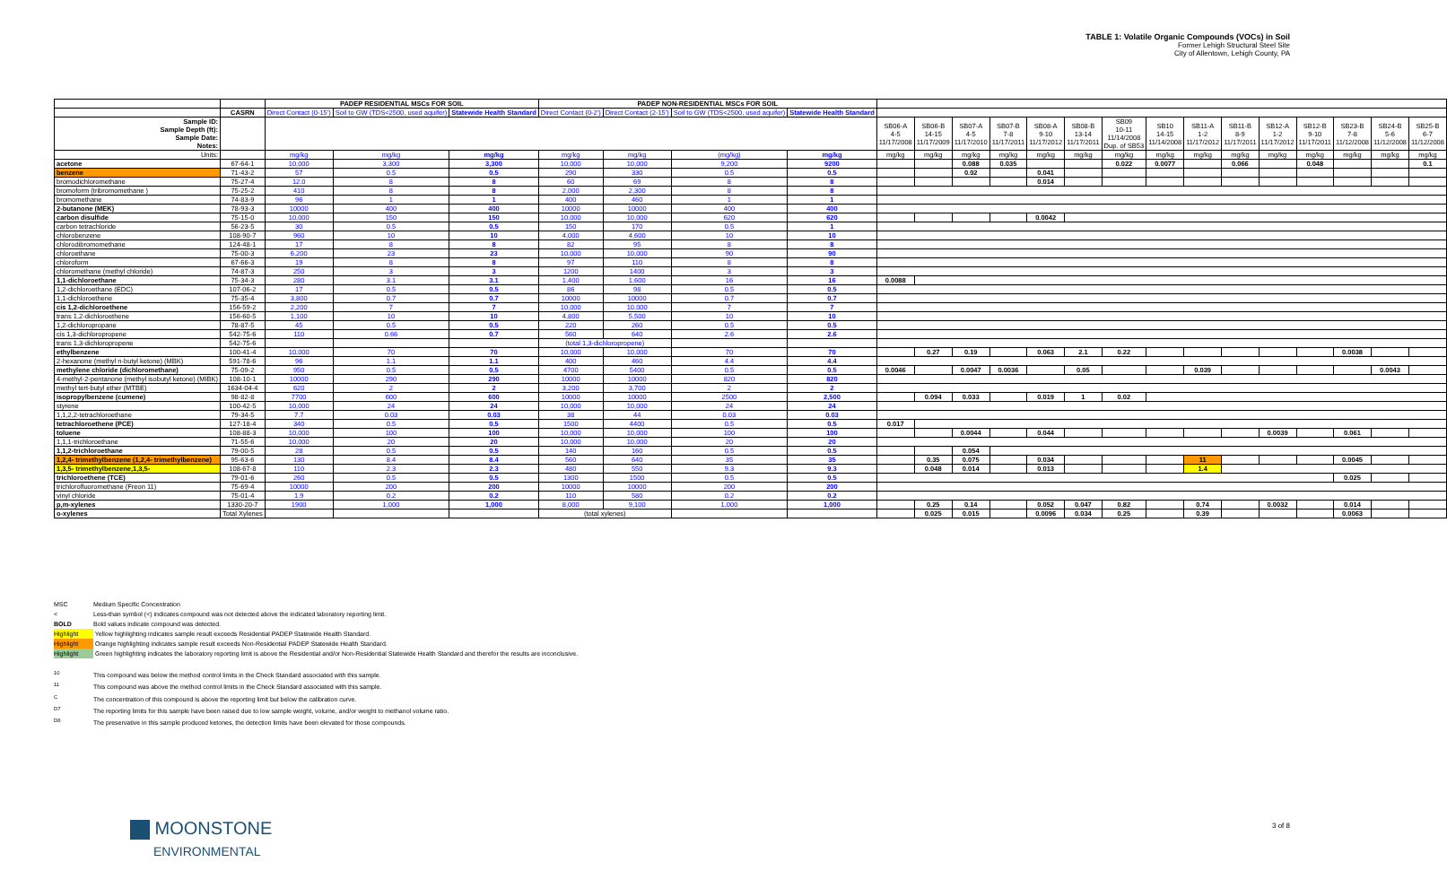TABLE 1: Volatile Organic Compounds (VOCs) in Soil
Former Lehigh Structural Steel Site
City of Allentown, Lehigh County, PA
| | | PADEP RESIDENTIAL MSCs FOR SOIL | | | PADEP NON-RESIDENTIAL MSCs FOR SOIL | | | | | | | | | | | | | | | | | | |
| --- | --- | --- | --- | --- | --- | --- | --- | --- | --- | --- | --- | --- | --- | --- | --- | --- | --- | --- | --- | --- | --- | --- | --- |
| | CASRN | Direct Contact (0-15') | Soil to GW (TDS<2500, used aquifer) | Statewide Health Standard | Direct Contact (0-2') | Direct Contact (2-15') | Soil to GW (TDS<2500, used aquifer) | Statewide Health Standard | | | | | | | | | | | | | | | |
| Sample ID: Sample Depth (ft): Sample Date: Notes: | | | | | | | | | SB06-A 4-5 11/17/2008 | SB06-B 14-15 11/17/2009 | SB07-A 4-5 11/17/2010 | SB07-B 7-8 11/17/2011 | SB08-A 9-10 11/17/2012 | SB08-B 13-14 11/17/2011 | SB09 10-11 11/14/2008 Dup. of SB53 | SB10 14-15 11/14/2008 | SB11-A 1-2 11/17/2012 | SB11-B 8-9 11/17/2011 | SB12-A 1-2 11/17/2012 | SB12-B 9-10 11/17/2011 | SB23-B 7-8 11/12/2008 | SB24-B 5-6 11/12/2008 | SB25-B 6-7 11/12/2008 |
| Units: | | mg/kg | mg/kg | mg/kg | mg/kg | mg/kg | (mg/kg) | mg/kg | mg/kg | mg/kg | mg/kg | mg/kg | mg/kg | mg/kg | mg/kg | mg/kg | mg/kg | mg/kg | mg/kg | mg/kg | mg/kg | mg/kg | mg/kg |
| acetone | 67-64-1 | 10,000 | 3,300 | 3,300 | 10,000 | 10,000 | 9,200 | 9200 | | | 0.088 | 0.035 | | | 0.022 | 0.0077 | | 0.066 | | 0.048 | | | 0.1 |
| benzene | 71-43-2 | 57 | 0.5 | 0.5 | 290 | 330 | 0.5 | 0.5 | | | 0.02 | | 0.041 | | | | | | | | | | |
| bromodichloromethane | 75-27-4 | 12.0 | 8 | 8 | 60 | 69 | 8 | 8 | | | | | 0.014 | | | | | | | | | | |
| bromoform (tribromomethane ) | 75-25-2 | 410 | 8 | 8 | 2,000 | 2,300 | 8 | 8 | | | | | | | | | | | | | | | |
| bromomethane | 74-83-9 | 96 | 1 | 1 | 400 | 460 | 1 | 1 | | | | | | | | | | | | | | | |
| 2-butanone (MEK) | 78-93-3 | 10000 | 400 | 400 | 10000 | 10000 | 400 | 400 | | | | | | | | | | | | | | | |
| carbon disulfide | 75-15-0 | 10,000 | 150 | 150 | 10,000 | 10,000 | 620 | 620 | | | | | 0.0042 | | | | | | | | | | |
| carbon tetrachloride | 56-23-5 | 30 | 0.5 | 0.5 | 150 | 170 | 0.5 | 1 | | | | | | | | | | | | | | | |
| chlorobenzene | 108-90-7 | 960 | 10 | 10 | 4,000 | 4,600 | 10 | 10 | | | | | | | | | | | | | | | |
| chlorodibromomethane | 124-48-1 | 17 | 8 | 8 | 82 | 95 | 8 | 8 | | | | | | | | | | | | | | | |
| chloroethane | 75-00-3 | 6,200 | 23 | 23 | 10,000 | 10,000 | 90 | 90 | | | | | | | | | | | | | | | |
| chloroform | 67-66-3 | 19 | 8 | 8 | 97 | 110 | 8 | 8 | | | | | | | | | | | | | | | |
| chloromethane (methyl chloride) | 74-87-3 | 250 | 3 | 3 | 1200 | 1400 | 3 | 3 | | | | | | | | | | | | | | | |
| 1,1-dichloroethane | 75-34-3 | 280 | 3.1 | 3.1 | 1,400 | 1,600 | 16 | 16 | 0.0088 | | | | | | | | | | | | | | |
| 1,2-dichloroethane (EDC) | 107-06-2 | 17 | 0.5 | 0.5 | 86 | 98 | 0.5 | 0.5 | | | | | | | | | | | | | | | |
| 1,1-dichloroethene | 75-35-4 | 3,800 | 0.7 | 0.7 | 10000 | 10000 | 0.7 | 0.7 | | | | | | | | | | | | | | | |
| cis 1,2-dichloroethene | 156-59-2 | 2,200 | 7 | 7 | 10,000 | 10,000 | 7 | 7 | | | | | | | | | | | | | | | |
| trans 1,2-dichloroethene | 156-60-5 | 1,100 | 10 | 10 | 4,800 | 5,500 | 10 | 10 | | | | | | | | | | | | | | | |
| 1,2-dichloropropane | 78-87-5 | 45 | 0.5 | 0.5 | 220 | 260 | 0.5 | 0.5 | | | | | | | | | | | | | | | |
| cis 1,3-dichloropropene | 542-75-6 | 110 | 0.66 | 0.7 | 560 | 640 | 2.6 | 2.6 | | | | | | | | | | | | | | | |
| trans 1,3-dichloropropene | 542-75-6 | | | | (total 1,3-dichloropropene) | | | | | | | | | | | | | | | | | | |
| ethylbenzene | 100-41-4 | 10,000 | 70 | 70 | 10,000 | 10,000 | 70 | 70 | | 0.27 | 0.19 | | 0.063 | 2.1 | 0.22 | | | | | | 0.0038 | | |
| 2-hexanone (methyl n-butyl ketone) (MBK) | 591-78-6 | 96 | 1.1 | 1.1 | 400 | 460 | 4.4 | 4.4 | | | | | | | | | | | | | | | |
| methylene chloride (dichloromethane) | 75-09-2 | 950 | 0.5 | 0.5 | 4700 | 5400 | 0.5 | 0.5 | 0.0046 | | 0.0047 | 0.0036 | | 0.05 | | | 0.039 | | | | | 0.0043 | |
| 4-methyl-2-pentanone (methyl isobutyl ketone) (MIBK) | 108-10-1 | 10000 | 290 | 290 | 10000 | 10000 | 820 | 820 | | | | | | | | | | | | | | | |
| methyl tert-butyl ether (MTBE) | 1634-04-4 | 620 | 2 | 2 | 3,200 | 3,700 | 2 | 2 | | | | | | | | | | | | | | | |
| isopropylbenzene (cumene) | 98-82-8 | 7700 | 600 | 600 | 10000 | 10000 | 2500 | 2,500 | | 0.094 | 0.033 | | 0.019 | 1 | 0.02 | | | | | | | | |
| styrene | 100-42-5 | 10,000 | 24 | 24 | 10,000 | 10,000 | 24 | 24 | | | | | | | | | | | | | | | |
| 1,1,2,2-tetrachloroethane | 79-34-5 | 7.7 | 0.03 | 0.03 | 38 | 44 | 0.03 | 0.03 | | | | | | | | | | | | | | | |
| tetrachloroethene (PCE) | 127-18-4 | 340 | 0.5 | 0.5 | 1500 | 4400 | 0.5 | 0.5 | 0.017 | | | | | | | | | | | | | | |
| toluene | 108-88-3 | 10,000 | 100 | 100 | 10,000 | 10,000 | 100 | 100 | | | 0.0044 | | 0.044 | | | | | | 0.0039 | | 0.061 | | |
| 1,1,1-trichloroethane | 71-55-6 | 10,000 | 20 | 20 | 10,000 | 10,000 | 20 | 20 | | | | | | | | | | | | | | | |
| 1,1,2-trichloroethane | 79-00-5 | 28 | 0.5 | 0.5 | 140 | 160 | 0.5 | 0.5 | | | 0.054 | | | | | | | | | | | | |
| 1,2,4- trimethylbenzene (1,2,4- trimethylbenzene) | 95-63-6 | 130 | 8.4 | 8.4 | 560 | 640 | 35 | 35 | | 0.35 | 0.075 | | 0.034 | | | | 11 | | | | 0.0045 | | |
| 1,3,5- trimethylbenzene,1,3,5- | 108-67-8 | 110 | 2.3 | 2.3 | 480 | 550 | 9.3 | 9.3 | | 0.048 | 0.014 | | 0.013 | | | | 1.4 | | | | | | |
| trichloroethene (TCE) | 79-01-6 | 260 | 0.5 | 0.5 | 1300 | 1500 | 0.5 | 0.5 | | | | | | | | | | | | | 0.025 | | |
| trichlorofluoromethane (Freon 11) | 75-69-4 | 10000 | 200 | 200 | 10000 | 10000 | 200 | 200 | | | | | | | | | | | | | | | |
| vinyl chloride | 75-01-4 | 1.9 | 0.2 | 0.2 | 110 | 580 | 0.2 | 0.2 | | | | | | | | | | | | | | | |
| p,m-xylenes | 1330-20-7 | 1900 | 1,000 | 1,000 | 8,000 | 9,100 | 1,000 | 1,000 | | 0.25 | 0.14 | | 0.052 | 0.047 | 0.82 | | 0.74 | | 0.0032 | | 0.014 | | |
| o-xylenes | Total Xylenes | | | | (total xylenes) | | | | | 0.025 | 0.015 | | 0.0096 | 0.034 | 0.25 | | 0.39 | | | | 0.0063 | | |
MSC Medium Specific Concentration
< Less-than symbol (<) indicates compound was not detected above the indicated laboratory reporting limit.
BOLD Bold values indicate compound was detected.
Highlight Yellow highlighting indicates sample result exceeds Residential PADEP Statewide Health Standard.
Highlight Orange highlighting indicates sample result exceeds Non-Residential PADEP Statewide Health Standard.
Highlight Green highlighting indicates the laboratory reporting limit is above the Residential and/or Non-Residential Statewide Health Standard and therefor the results are inconclusive.
<sup>10</sup> This compound was below the method control limits in the Check Standard associated with this sample.
<sup>11</sup> This compound was above the method control limits in the Check Standard associated with this sample.
<sup>C</sup> The concentration of this compound is above the reporting limit but below the calibration curve.
<sup>D7</sup> The reporting limits for this sample have been raised due to low sample weight, volume, and/or weight to methanol volume ratio.
<sup>D8</sup> The preservative in this sample produced ketones, the detection limits have been elevated for those compounds.
MOONSTONE
ENVIRONMENTAL
3 of 8